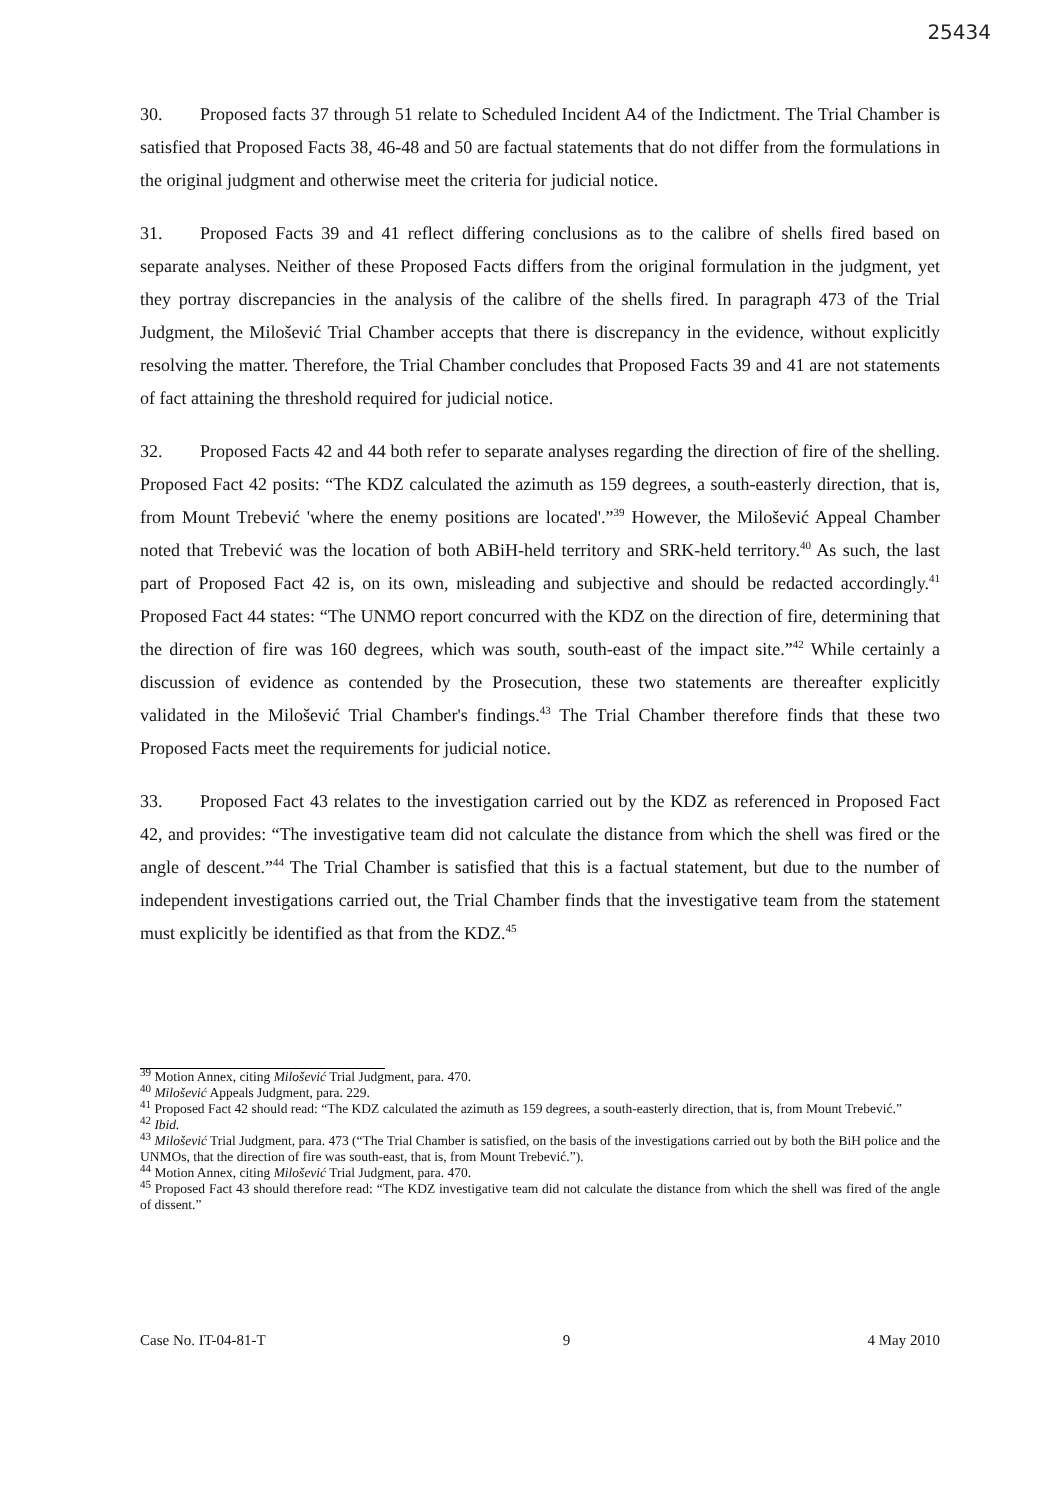25434
30. Proposed facts 37 through 51 relate to Scheduled Incident A4 of the Indictment. The Trial Chamber is satisfied that Proposed Facts 38, 46-48 and 50 are factual statements that do not differ from the formulations in the original judgment and otherwise meet the criteria for judicial notice.
31. Proposed Facts 39 and 41 reflect differing conclusions as to the calibre of shells fired based on separate analyses. Neither of these Proposed Facts differs from the original formulation in the judgment, yet they portray discrepancies in the analysis of the calibre of the shells fired. In paragraph 473 of the Trial Judgment, the Milošević Trial Chamber accepts that there is discrepancy in the evidence, without explicitly resolving the matter. Therefore, the Trial Chamber concludes that Proposed Facts 39 and 41 are not statements of fact attaining the threshold required for judicial notice.
32. Proposed Facts 42 and 44 both refer to separate analyses regarding the direction of fire of the shelling. Proposed Fact 42 posits: “The KDZ calculated the azimuth as 159 degrees, a south-easterly direction, that is, from Mount Trebević 'where the enemy positions are located'.”<sup>39</sup> However, the Milošević Appeal Chamber noted that Trebević was the location of both ABiH-held territory and SRK-held territory.<sup>40</sup> As such, the last part of Proposed Fact 42 is, on its own, misleading and subjective and should be redacted accordingly.<sup>41</sup> Proposed Fact 44 states: “The UNMO report concurred with the KDZ on the direction of fire, determining that the direction of fire was 160 degrees, which was south, south-east of the impact site.”<sup>42</sup> While certainly a discussion of evidence as contended by the Prosecution, these two statements are thereafter explicitly validated in the Milošević Trial Chamber's findings.<sup>43</sup> The Trial Chamber therefore finds that these two Proposed Facts meet the requirements for judicial notice.
33. Proposed Fact 43 relates to the investigation carried out by the KDZ as referenced in Proposed Fact 42, and provides: “The investigative team did not calculate the distance from which the shell was fired or the angle of descent.”<sup>44</sup> The Trial Chamber is satisfied that this is a factual statement, but due to the number of independent investigations carried out, the Trial Chamber finds that the investigative team from the statement must explicitly be identified as that from the KDZ.<sup>45</sup>
<sup>39</sup> Motion Annex, citing Milošević Trial Judgment, para. 470.
<sup>40</sup> Milošević Appeals Judgment, para. 229.
<sup>41</sup> Proposed Fact 42 should read: “The KDZ calculated the azimuth as 159 degrees, a south-easterly direction, that is, from Mount Trebević.”
<sup>42</sup> Ibid.
<sup>43</sup> Milošević Trial Judgment, para. 473 (“The Trial Chamber is satisfied, on the basis of the investigations carried out by both the BiH police and the UNMOs, that the direction of fire was south-east, that is, from Mount Trebević.”).
<sup>44</sup> Motion Annex, citing Milošević Trial Judgment, para. 470.
<sup>45</sup> Proposed Fact 43 should therefore read: “The KDZ investigative team did not calculate the distance from which the shell was fired of the angle of dissent.”
Case No. IT-04-81-T 9 4 May 2010